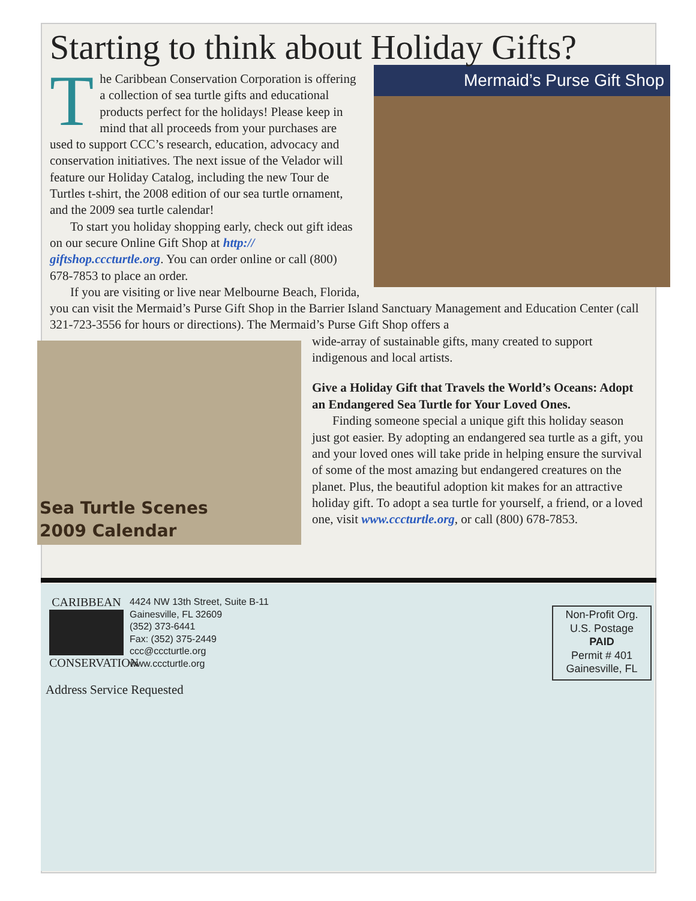Starting to think about Holiday Gifts?
Mermaid’s Purse Gift Shop
The Caribbean Conservation Corporation is offering a collection of sea turtle gifts and educational products perfect for the holidays! Please keep in mind that all proceeds from your purchases are used to support CCC’s research, education, advocacy and conservation initiatives. The next issue of the Velador will feature our Holiday Catalog, including the new Tour de Turtles t-shirt, the 2008 edition of our sea turtle ornament, and the 2009 sea turtle calendar!
To start you holiday shopping early, check out gift ideas on our secure Online Gift Shop at http:// giftshop.cccturtle.org. You can order online or call (800) 678-7853 to place an order.
If you are visiting or live near Melbourne Beach, Florida, you can visit the Mermaid’s Purse Gift Shop in the Barrier Island Sanctuary Management and Education Center (call 321-723-3556 for hours or directions). The Mermaid’s Purse Gift Shop offers a
Sea Turtle Scenes
2009 Calendar
wide-array of sustainable gifts, many created to support indigenous and local artists.
Give a Holiday Gift that Travels the World’s Oceans: Adopt an Endangered Sea Turtle for Your Loved Ones.
Finding someone special a unique gift this holiday season just got easier. By adopting an endangered sea turtle as a gift, you and your loved ones will take pride in helping ensure the survival of some of the most amazing but endangered creatures on the planet. Plus, the beautiful adoption kit makes for an attractive holiday gift. To adopt a sea turtle for yourself, a friend, or a loved one, visit www.cccturtle.org, or call (800) 678-7853.
CARIBBEAN
CONSERVATION
4424 NW 13th Street, Suite B-11
Gainesville, FL 32609
(352) 373-6441
Fax: (352) 375-2449
ccc@cccturtle.org
www.cccturtle.org
Address Service Requested
Non-Profit Org.
U.S. Postage
PAID
Permit # 401
Gainesville, FL